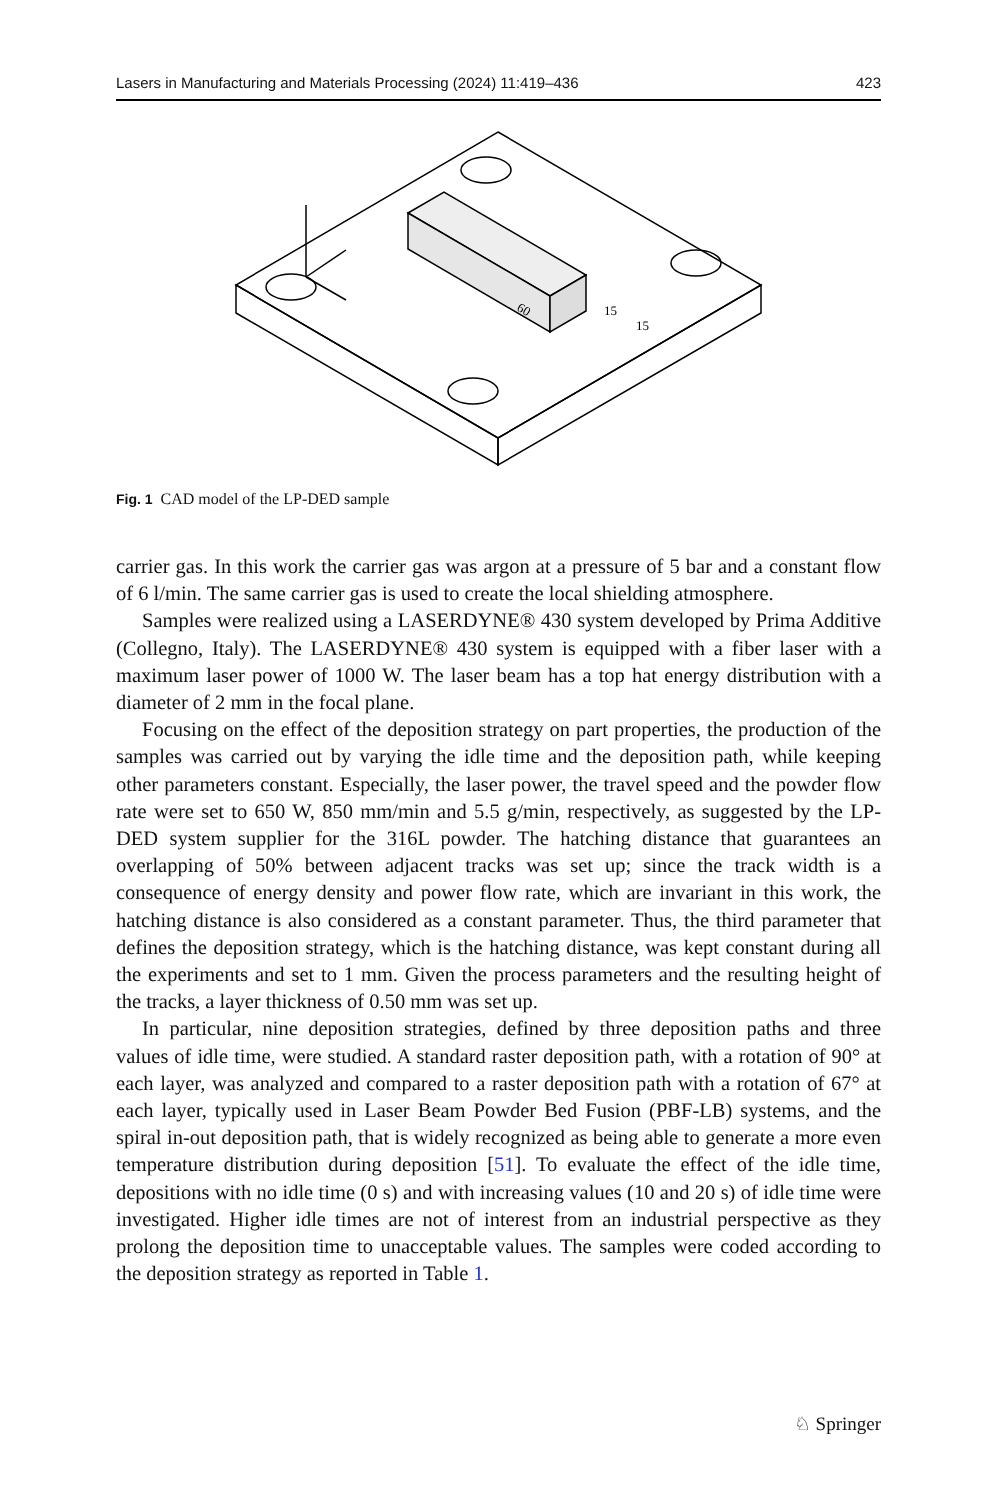Lasers in Manufacturing and Materials Processing (2024) 11:419–436 423
60
15
15
Fig. 1 CAD model of the LP-DED sample
carrier gas. In this work the carrier gas was argon at a pressure of 5 bar and a constant flow of 6 l/min. The same carrier gas is used to create the local shielding atmosphere.
Samples were realized using a LASERDYNE® 430 system developed by Prima Additive (Collegno, Italy). The LASERDYNE® 430 system is equipped with a fiber laser with a maximum laser power of 1000 W. The laser beam has a top hat energy distribution with a diameter of 2 mm in the focal plane.
Focusing on the effect of the deposition strategy on part properties, the production of the samples was carried out by varying the idle time and the deposition path, while keeping other parameters constant. Especially, the laser power, the travel speed and the powder flow rate were set to 650 W, 850 mm/min and 5.5 g/min, respectively, as suggested by the LP-DED system supplier for the 316L powder. The hatching distance that guarantees an overlapping of 50% between adjacent tracks was set up; since the track width is a consequence of energy density and power flow rate, which are invariant in this work, the hatching distance is also considered as a constant parameter. Thus, the third parameter that defines the deposition strategy, which is the hatching distance, was kept constant during all the experiments and set to 1 mm. Given the process parameters and the resulting height of the tracks, a layer thickness of 0.50 mm was set up.
In particular, nine deposition strategies, defined by three deposition paths and three values of idle time, were studied. A standard raster deposition path, with a rotation of 90° at each layer, was analyzed and compared to a raster deposition path with a rotation of 67° at each layer, typically used in Laser Beam Powder Bed Fusion (PBF-LB) systems, and the spiral in-out deposition path, that is widely recognized as being able to generate a more even temperature distribution during deposition [51]. To evaluate the effect of the idle time, depositions with no idle time (0 s) and with increasing values (10 and 20 s) of idle time were investigated. Higher idle times are not of interest from an industrial perspective as they prolong the deposition time to unacceptable values. The samples were coded according to the deposition strategy as reported in Table 1.
♘ Springer